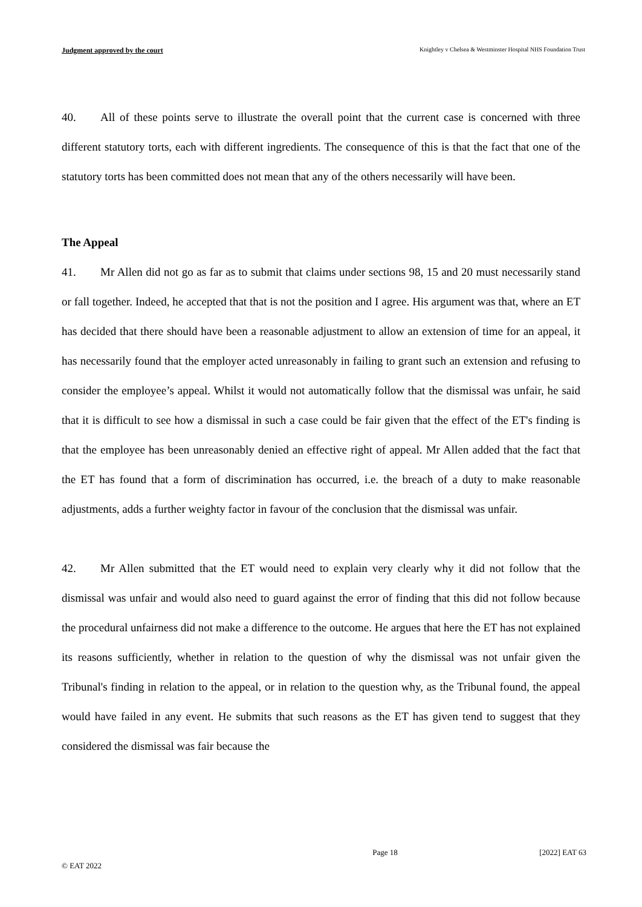Judgment approved by the court Knightley v Chelsea & Westminster Hospital NHS Foundation Trust
40. All of these points serve to illustrate the overall point that the current case is concerned with three different statutory torts, each with different ingredients. The consequence of this is that the fact that one of the statutory torts has been committed does not mean that any of the others necessarily will have been.
The Appeal
41. Mr Allen did not go as far as to submit that claims under sections 98, 15 and 20 must necessarily stand or fall together. Indeed, he accepted that that is not the position and I agree. His argument was that, where an ET has decided that there should have been a reasonable adjustment to allow an extension of time for an appeal, it has necessarily found that the employer acted unreasonably in failing to grant such an extension and refusing to consider the employee’s appeal. Whilst it would not automatically follow that the dismissal was unfair, he said that it is difficult to see how a dismissal in such a case could be fair given that the effect of the ET's finding is that the employee has been unreasonably denied an effective right of appeal. Mr Allen added that the fact that the ET has found that a form of discrimination has occurred, i.e. the breach of a duty to make reasonable adjustments, adds a further weighty factor in favour of the conclusion that the dismissal was unfair.
42. Mr Allen submitted that the ET would need to explain very clearly why it did not follow that the dismissal was unfair and would also need to guard against the error of finding that this did not follow because the procedural unfairness did not make a difference to the outcome. He argues that here the ET has not explained its reasons sufficiently, whether in relation to the question of why the dismissal was not unfair given the Tribunal's finding in relation to the appeal, or in relation to the question why, as the Tribunal found, the appeal would have failed in any event. He submits that such reasons as the ET has given tend to suggest that they considered the dismissal was fair because the
Page 18 [2022] EAT 63
© EAT 2022